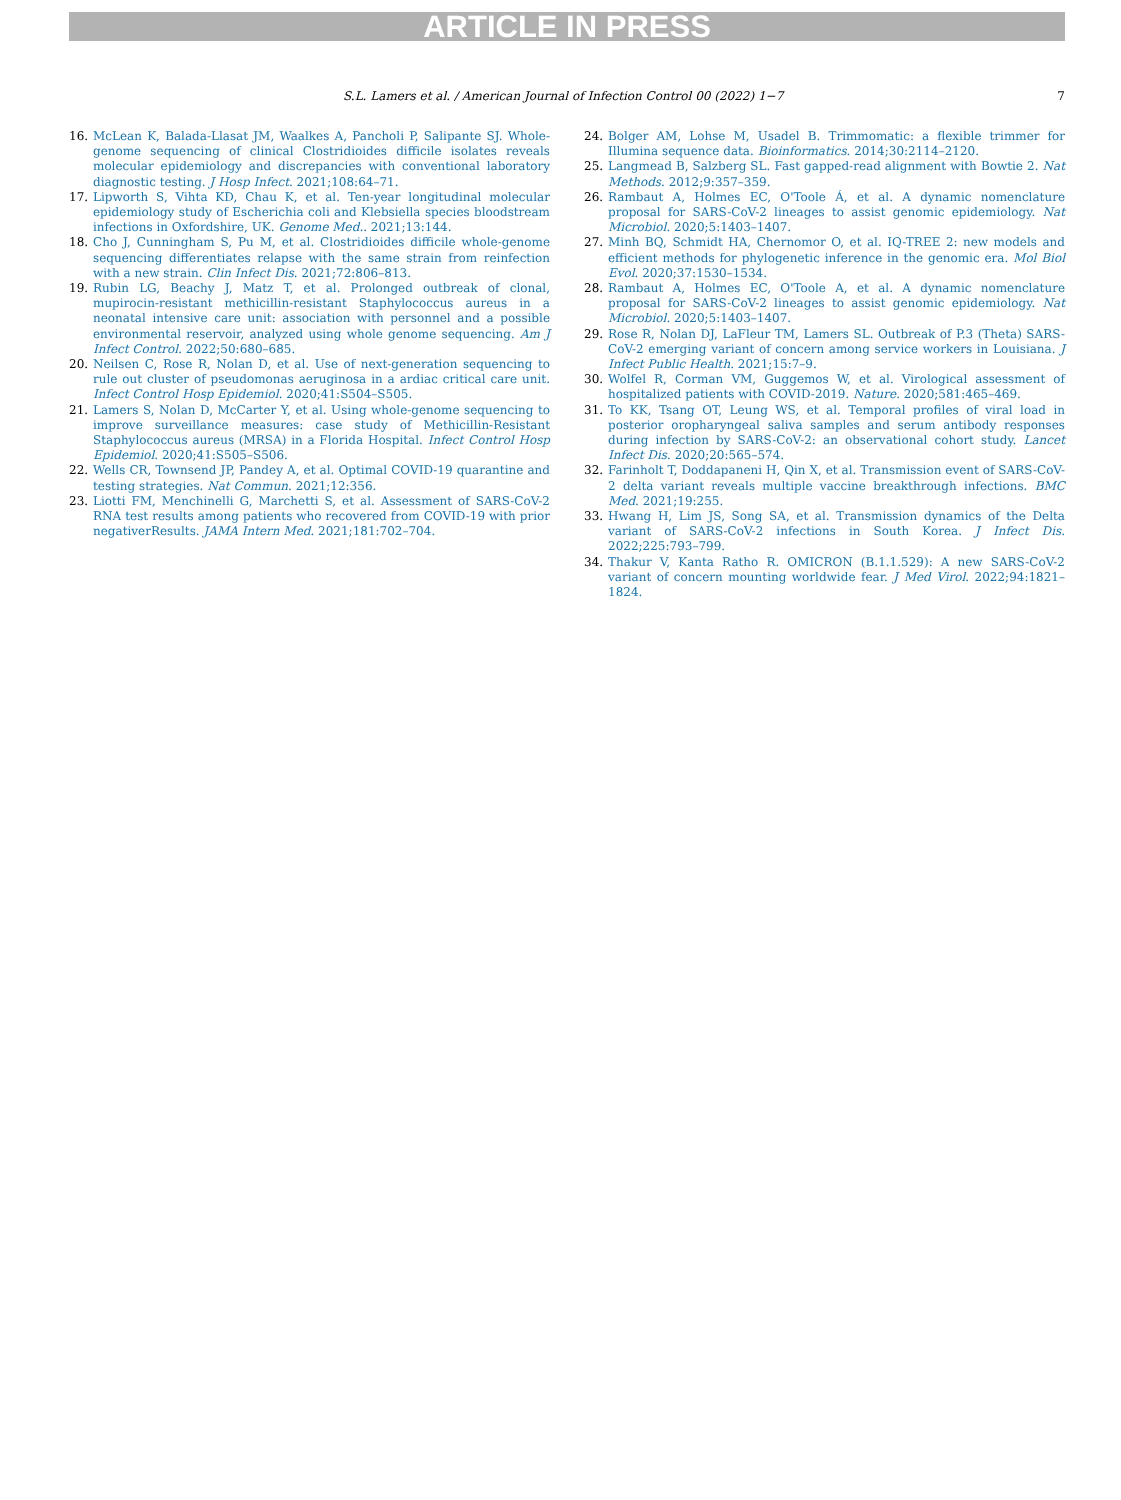ARTICLE IN PRESS
S.L. Lamers et al. / American Journal of Infection Control 00 (2022) 1−7 7
16. McLean K, Balada-Llasat JM, Waalkes A, Pancholi P, Salipante SJ. Whole-genome sequencing of clinical Clostridioides difficile isolates reveals molecular epidemiology and discrepancies with conventional laboratory diagnostic testing. J Hosp Infect. 2021;108:64–71.
17. Lipworth S, Vihta KD, Chau K, et al. Ten-year longitudinal molecular epidemiology study of Escherichia coli and Klebsiella species bloodstream infections in Oxfordshire, UK. Genome Med.. 2021;13:144.
18. Cho J, Cunningham S, Pu M, et al. Clostridioides difficile whole-genome sequencing differentiates relapse with the same strain from reinfection with a new strain. Clin Infect Dis. 2021;72:806–813.
19. Rubin LG, Beachy J, Matz T, et al. Prolonged outbreak of clonal, mupirocin-resistant methicillin-resistant Staphylococcus aureus in a neonatal intensive care unit: association with personnel and a possible environmental reservoir, analyzed using whole genome sequencing. Am J Infect Control. 2022;50:680–685.
20. Neilsen C, Rose R, Nolan D, et al. Use of next-generation sequencing to rule out cluster of pseudomonas aeruginosa in a ardiac critical care unit. Infect Control Hosp Epidemiol. 2020;41:S504–S505.
21. Lamers S, Nolan D, McCarter Y, et al. Using whole-genome sequencing to improve surveillance measures: case study of Methicillin-Resistant Staphylococcus aureus (MRSA) in a Florida Hospital. Infect Control Hosp Epidemiol. 2020;41:S505–S506.
22. Wells CR, Townsend JP, Pandey A, et al. Optimal COVID-19 quarantine and testing strategies. Nat Commun. 2021;12:356.
23. Liotti FM, Menchinelli G, Marchetti S, et al. Assessment of SARS-CoV-2 RNA test results among patients who recovered from COVID-19 with prior negativerResults. JAMA Intern Med. 2021;181:702–704.
24. Bolger AM, Lohse M, Usadel B. Trimmomatic: a flexible trimmer for Illumina sequence data. Bioinformatics. 2014;30:2114–2120.
25. Langmead B, Salzberg SL. Fast gapped-read alignment with Bowtie 2. Nat Methods. 2012;9:357–359.
26. Rambaut A, Holmes EC, O'Toole Á, et al. A dynamic nomenclature proposal for SARS-CoV-2 lineages to assist genomic epidemiology. Nat Microbiol. 2020;5:1403–1407.
27. Minh BQ, Schmidt HA, Chernomor O, et al. IQ-TREE 2: new models and efficient methods for phylogenetic inference in the genomic era. Mol Biol Evol. 2020;37:1530–1534.
28. Rambaut A, Holmes EC, O'Toole A, et al. A dynamic nomenclature proposal for SARS-CoV-2 lineages to assist genomic epidemiology. Nat Microbiol. 2020;5:1403–1407.
29. Rose R, Nolan DJ, LaFleur TM, Lamers SL. Outbreak of P.3 (Theta) SARS-CoV-2 emerging variant of concern among service workers in Louisiana. J Infect Public Health. 2021;15:7–9.
30. Wolfel R, Corman VM, Guggemos W, et al. Virological assessment of hospitalized patients with COVID-2019. Nature. 2020;581:465–469.
31. To KK, Tsang OT, Leung WS, et al. Temporal profiles of viral load in posterior oropharyngeal saliva samples and serum antibody responses during infection by SARS-CoV-2: an observational cohort study. Lancet Infect Dis. 2020;20:565–574.
32. Farinholt T, Doddapaneni H, Qin X, et al. Transmission event of SARS-CoV-2 delta variant reveals multiple vaccine breakthrough infections. BMC Med. 2021;19:255.
33. Hwang H, Lim JS, Song SA, et al. Transmission dynamics of the Delta variant of SARS-CoV-2 infections in South Korea. J Infect Dis. 2022;225:793–799.
34. Thakur V, Kanta Ratho R. OMICRON (B.1.1.529): A new SARS-CoV-2 variant of concern mounting worldwide fear. J Med Virol. 2022;94:1821–1824.